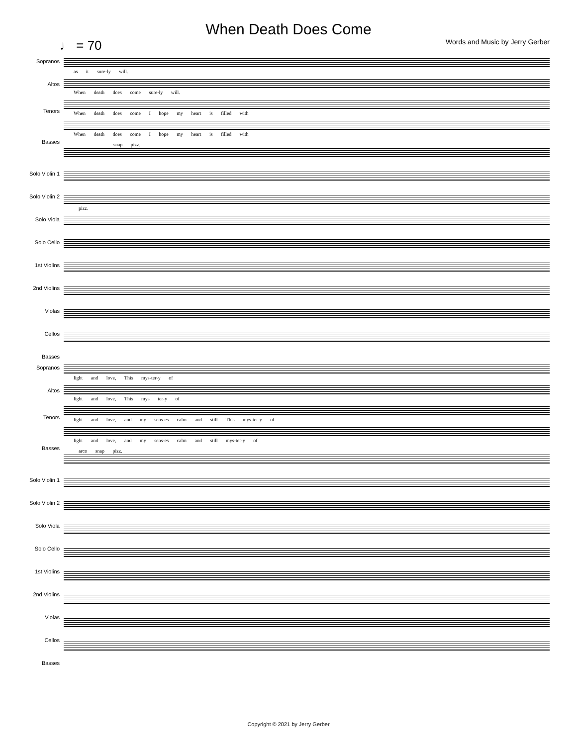When Death Does Come
♩ = 70 Words and Music by Jerry Gerber
Sopranos
Altos
Tenors
Basses
Solo Violin 1
Solo Violin 2
Solo Viola
Solo Cello
1st Violins
2nd Violins
Violas
Cellos
Basses
as it sure-ly will.
When death does come sure-ly will.
When death does come I hope my heart is filled with
When death does come I hope my heart is filled with
snap pizz.
pizz.
Sopranos
Altos
Tenors
Basses
Solo Violin 1
Solo Violin 2
Solo Viola
Solo Cello
1st Violins
2nd Violins
Violas
Cellos
Basses
light and love, This mys-ter-y of
light and love, This mys ter-y of
light and love, and my sens-es calm and still This mys-ter-y of
light and love, and my sens-es calm and still mys-ter-y of
arco snap pizz.
Copyright © 2021 by Jerry Gerber